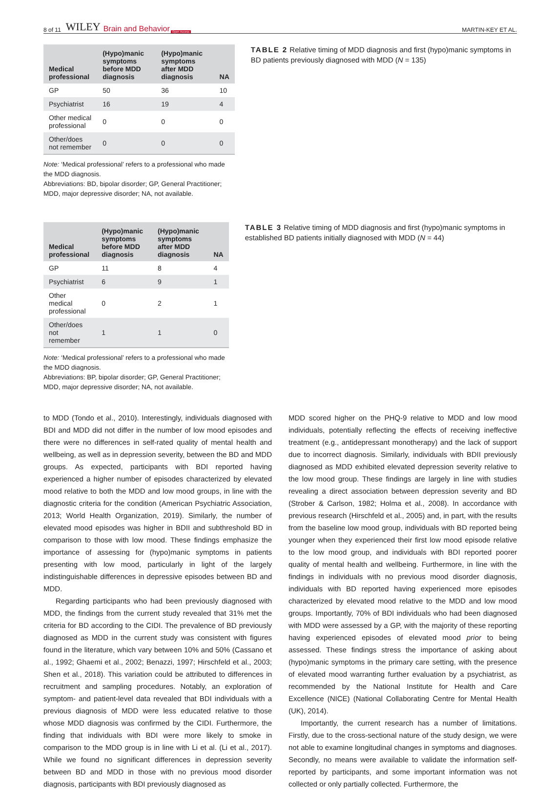8 of 11 WILEY Brain and Behavior Open Access MARTIN-KEY ET AL.
| Medical professional | (Hypo)manic symptoms before MDD diagnosis | (Hypo)manic symptoms after MDD diagnosis | NA |
| --- | --- | --- | --- |
| GP | 50 | 36 | 10 |
| Psychiatrist | 16 | 19 | 4 |
| Other medical professional | 0 | 0 | 0 |
| Other/does not remember | 0 | 0 | 0 |
Note: ‘Medical professional’ refers to a professional who made the MDD diagnosis.
Abbreviations: BD, bipolar disorder; GP, General Practitioner; MDD, major depressive disorder; NA, not available.
TABLE 2 Relative timing of MDD diagnosis and first (hypo)manic symptoms in BD patients previously diagnosed with MDD (N = 135)
| Medical professional | (Hypo)manic symptoms before MDD diagnosis | (Hypo)manic symptoms after MDD diagnosis | NA |
| --- | --- | --- | --- |
| GP | 11 | 8 | 4 |
| Psychiatrist | 6 | 9 | 1 |
| Other medical professional | 0 | 2 | 1 |
| Other/does not remember | 1 | 1 | 0 |
Note: ‘Medical professional’ refers to a professional who made the MDD diagnosis.
Abbreviations: BP, bipolar disorder; GP, General Practitioner; MDD, major depressive disorder; NA, not available.
TABLE 3 Relative timing of MDD diagnosis and first (hypo)manic symptoms in established BD patients initially diagnosed with MDD (N = 44)
to MDD (Tondo et al., 2010). Interestingly, individuals diagnosed with BDI and MDD did not differ in the number of low mood episodes and there were no differences in self-rated quality of mental health and wellbeing, as well as in depression severity, between the BD and MDD groups. As expected, participants with BDI reported having experienced a higher number of episodes characterized by elevated mood relative to both the MDD and low mood groups, in line with the diagnostic criteria for the condition (American Psychiatric Association, 2013; World Health Organization, 2019). Similarly, the number of elevated mood episodes was higher in BDII and subthreshold BD in comparison to those with low mood. These findings emphasize the importance of assessing for (hypo)manic symptoms in patients presenting with low mood, particularly in light of the largely indistinguishable differences in depressive episodes between BD and MDD.
Regarding participants who had been previously diagnosed with MDD, the findings from the current study revealed that 31% met the criteria for BD according to the CIDI. The prevalence of BD previously diagnosed as MDD in the current study was consistent with figures found in the literature, which vary between 10% and 50% (Cassano et al., 1992; Ghaemi et al., 2002; Benazzi, 1997; Hirschfeld et al., 2003; Shen et al., 2018). This variation could be attributed to differences in recruitment and sampling procedures. Notably, an exploration of symptom- and patient-level data revealed that BDI individuals with a previous diagnosis of MDD were less educated relative to those whose MDD diagnosis was confirmed by the CIDI. Furthermore, the finding that individuals with BDI were more likely to smoke in comparison to the MDD group is in line with Li et al. (Li et al., 2017). While we found no significant differences in depression severity between BD and MDD in those with no previous mood disorder diagnosis, participants with BDI previously diagnosed as
MDD scored higher on the PHQ-9 relative to MDD and low mood individuals, potentially reflecting the effects of receiving ineffective treatment (e.g., antidepressant monotherapy) and the lack of support due to incorrect diagnosis. Similarly, individuals with BDII previously diagnosed as MDD exhibited elevated depression severity relative to the low mood group. These findings are largely in line with studies revealing a direct association between depression severity and BD (Strober & Carlson, 1982; Holma et al., 2008). In accordance with previous research (Hirschfeld et al., 2005) and, in part, with the results from the baseline low mood group, individuals with BD reported being younger when they experienced their first low mood episode relative to the low mood group, and individuals with BDI reported poorer quality of mental health and wellbeing. Furthermore, in line with the findings in individuals with no previous mood disorder diagnosis, individuals with BD reported having experienced more episodes characterized by elevated mood relative to the MDD and low mood groups. Importantly, 70% of BDI individuals who had been diagnosed with MDD were assessed by a GP, with the majority of these reporting having experienced episodes of elevated mood prior to being assessed. These findings stress the importance of asking about (hypo)manic symptoms in the primary care setting, with the presence of elevated mood warranting further evaluation by a psychiatrist, as recommended by the National Institute for Health and Care Excellence (NICE) (National Collaborating Centre for Mental Health (UK), 2014).
Importantly, the current research has a number of limitations. Firstly, due to the cross-sectional nature of the study design, we were not able to examine longitudinal changes in symptoms and diagnoses. Secondly, no means were available to validate the information self-reported by participants, and some important information was not collected or only partially collected. Furthermore, the